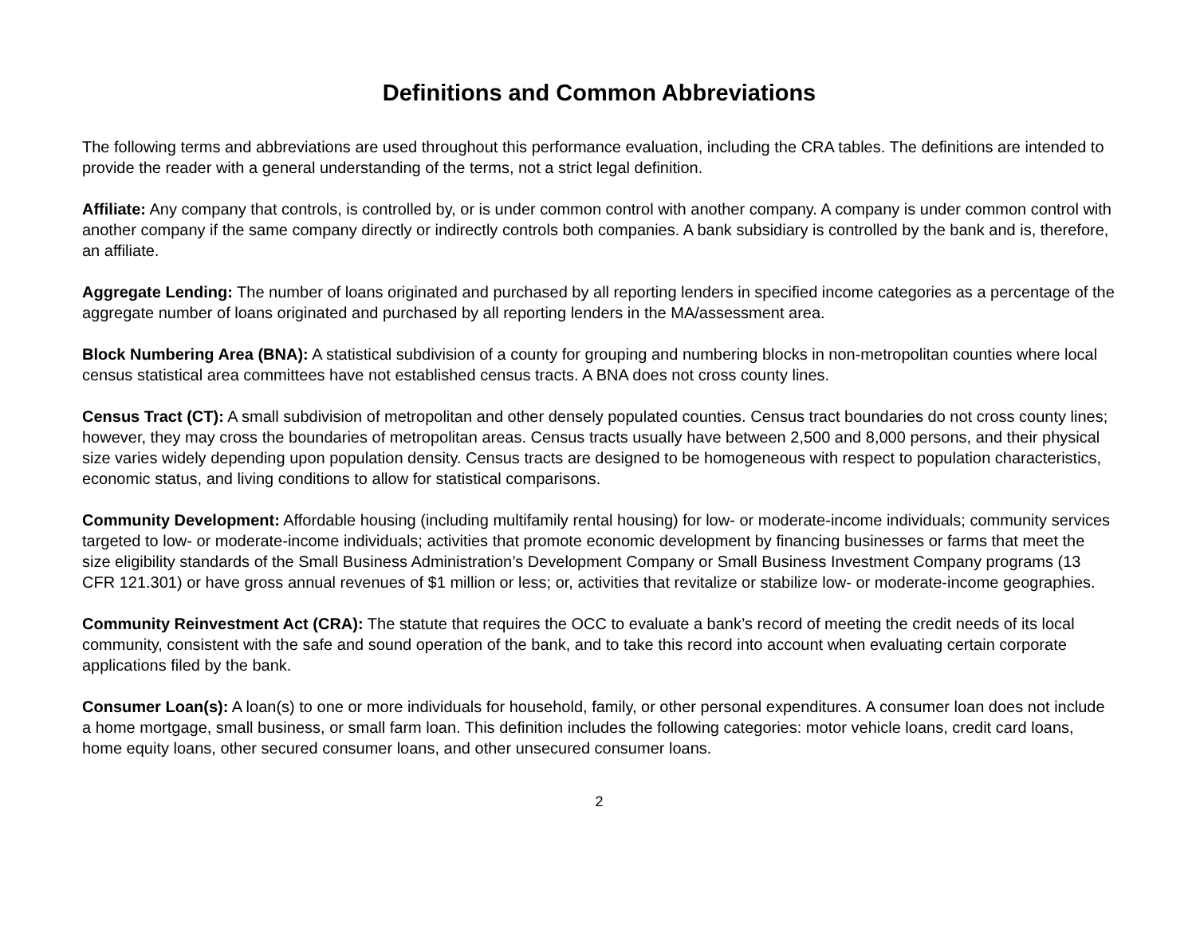Definitions and Common Abbreviations
The following terms and abbreviations are used throughout this performance evaluation, including the CRA tables. The definitions are intended to provide the reader with a general understanding of the terms, not a strict legal definition.
Affiliate: Any company that controls, is controlled by, or is under common control with another company. A company is under common control with another company if the same company directly or indirectly controls both companies. A bank subsidiary is controlled by the bank and is, therefore, an affiliate.
Aggregate Lending: The number of loans originated and purchased by all reporting lenders in specified income categories as a percentage of the aggregate number of loans originated and purchased by all reporting lenders in the MA/assessment area.
Block Numbering Area (BNA): A statistical subdivision of a county for grouping and numbering blocks in non-metropolitan counties where local census statistical area committees have not established census tracts. A BNA does not cross county lines.
Census Tract (CT): A small subdivision of metropolitan and other densely populated counties. Census tract boundaries do not cross county lines; however, they may cross the boundaries of metropolitan areas. Census tracts usually have between 2,500 and 8,000 persons, and their physical size varies widely depending upon population density. Census tracts are designed to be homogeneous with respect to population characteristics, economic status, and living conditions to allow for statistical comparisons.
Community Development: Affordable housing (including multifamily rental housing) for low- or moderate-income individuals; community services targeted to low- or moderate-income individuals; activities that promote economic development by financing businesses or farms that meet the size eligibility standards of the Small Business Administration’s Development Company or Small Business Investment Company programs (13 CFR 121.301) or have gross annual revenues of $1 million or less; or, activities that revitalize or stabilize low- or moderate-income geographies.
Community Reinvestment Act (CRA): The statute that requires the OCC to evaluate a bank’s record of meeting the credit needs of its local community, consistent with the safe and sound operation of the bank, and to take this record into account when evaluating certain corporate applications filed by the bank.
Consumer Loan(s): A loan(s) to one or more individuals for household, family, or other personal expenditures. A consumer loan does not include a home mortgage, small business, or small farm loan. This definition includes the following categories: motor vehicle loans, credit card loans, home equity loans, other secured consumer loans, and other unsecured consumer loans.
2